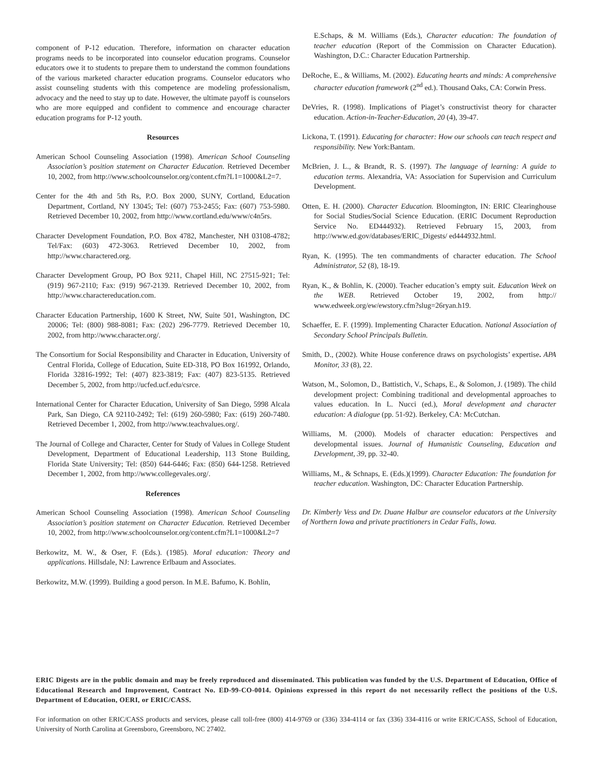component of P-12 education. Therefore, information on character education programs needs to be incorporated into counselor education programs. Counselor educators owe it to students to prepare them to understand the common foundations of the various marketed character education programs. Counselor educators who assist counseling students with this competence are modeling professionalism, advocacy and the need to stay up to date. However, the ultimate payoff is counselors who are more equipped and confident to commence and encourage character education programs for P-12 youth.
Resources
American School Counseling Association (1998). American School Counseling Association’s position statement on Character Education. Retrieved December 10, 2002, from http://www.schoolcounselor.org/content.cfm?L1=1000&L2=7.
Center for the 4th and 5th Rs, P.O. Box 2000, SUNY, Cortland, Education Department, Cortland, NY 13045; Tel: (607) 753-2455; Fax: (607) 753-5980. Retrieved December 10, 2002, from http://www.cortland.edu/www/c4n5rs.
Character Development Foundation, P.O. Box 4782, Manchester, NH 03108-4782; Tel/Fax: (603) 472-3063. Retrieved December 10, 2002, from http://www.charactered.org.
Character Development Group, PO Box 9211, Chapel Hill, NC 27515-921; Tel: (919) 967-2110; Fax: (919) 967-2139. Retrieved December 10, 2002, from http://www.charactereducation.com.
Character Education Partnership, 1600 K Street, NW, Suite 501, Washington, DC 20006; Tel: (800) 988-8081; Fax: (202) 296-7779. Retrieved December 10, 2002, from http://www.character.org/.
The Consortium for Social Responsibility and Character in Education, University of Central Florida, College of Education, Suite ED-318, PO Box 161992, Orlando, Florida 32816-1992; Tel: (407) 823-3819; Fax: (407) 823-5135. Retrieved December 5, 2002, from http://ucfed.ucf.edu/csrce.
International Center for Character Education, University of San Diego, 5998 Alcala Park, San Diego, CA 92110-2492; Tel: (619) 260-5980; Fax: (619) 260-7480. Retrieved December 1, 2002, from http://www.teachvalues.org/.
The Journal of College and Character, Center for Study of Values in College Student Development, Department of Educational Leadership, 113 Stone Building, Florida State University; Tel: (850) 644-6446; Fax: (850) 644-1258. Retrieved December 1, 2002, from http://www.collegevales.org/.
References
American School Counseling Association (1998). American School Counseling Association’s position statement on Character Education. Retrieved December 10, 2002, from http://www.schoolcounselor.org/content.cfm?L1=1000&L2=7
Berkowitz, M. W., & Oser, F. (Eds.). (1985). Moral education: Theory and applications. Hillsdale, NJ: Lawrence Erlbaum and Associates.
Berkowitz, M.W. (1999). Building a good person. In M.E. Bafumo, K. Bohlin,
E.Schaps, & M. Williams (Eds.), Character education: The foundation of teacher education (Report of the Commission on Character Education). Washington, D.C.: Character Education Partnership.
DeRoche, E., & Williams, M. (2002). Educating hearts and minds: A comprehensive character education framework (2<sup>nd</sup> ed.). Thousand Oaks, CA: Corwin Press.
DeVries, R. (1998). Implications of Piaget’s constructivist theory for character education. Action-in-Teacher-Education, 20 (4), 39-47.
Lickona, T. (1991). Educating for character: How our schools can teach respect and responsibility. New York:Bantam.
McBrien, J. L., & Brandt, R. S. (1997). The language of learning: A guide to education terms. Alexandria, VA: Association for Supervision and Curriculum Development.
Otten, E. H. (2000). Character Education. Bloomington, IN: ERIC Clearinghouse for Social Studies/Social Science Education. (ERIC Document Reproduction Service No. ED444932). Retrieved February 15, 2003, from http://www.ed.gov/databases/ERIC_Digests/ ed444932.html.
Ryan, K. (1995). The ten commandments of character education. The School Administrator, 52 (8), 18-19.
Ryan, K., & Bohlin, K. (2000). Teacher education’s empty suit. Education Week on the WEB. Retrieved October 19, 2002, from http:// www.edweek.org/ew/ewstory.cfm?slug=26ryan.h19.
Schaeffer, E. F. (1999). Implementing Character Education. National Association of Secondary School Principals Bulletin.
Smith, D., (2002). White House conference draws on psychologists’ expertise. APA Monitor, 33 (8), 22.
Watson, M., Solomon, D., Battistich, V., Schaps, E., & Solomon, J. (1989). The child development project: Combining traditional and developmental approaches to values education. In L. Nucci (ed.), Moral development and character education: A dialogue (pp. 51-92). Berkeley, CA: McCutchan.
Williams, M. (2000). Models of character education: Perspectives and developmental issues. Journal of Humanistic Counseling, Education and Development, 39, pp. 32-40.
Williams, M., & Schnaps, E. (Eds.)(1999). Character Education: The foundation for teacher education. Washington, DC: Character Education Partnership.
Dr. Kimberly Vess and Dr. Duane Halbur are counselor educators at the University of Northern Iowa and private practitioners in Cedar Falls, Iowa.
ERIC Digests are in the public domain and may be freely reproduced and disseminated. This publication was funded by the U.S. Department of Education, Office of Educational Research and Improvement, Contract No. ED-99-CO-0014. Opinions expressed in this report do not necessarily reflect the positions of the U.S. Department of Education, OERI, or ERIC/CASS.
For information on other ERIC/CASS products and services, please call toll-free (800) 414-9769 or (336) 334-4114 or fax (336) 334-4116 or write ERIC/CASS, School of Education, University of North Carolina at Greensboro, Greensboro, NC 27402.